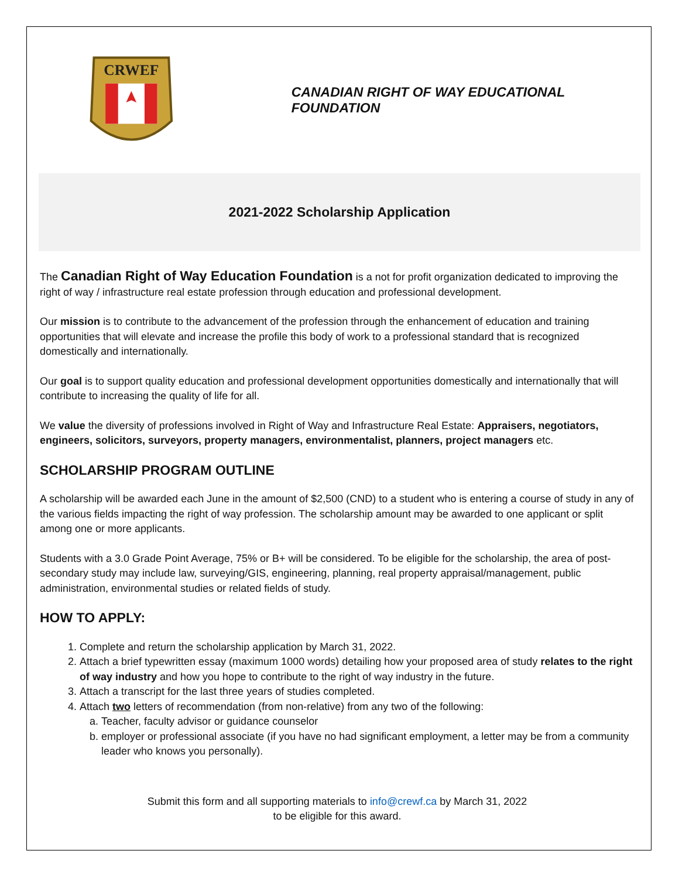CRWEF
CANADIAN RIGHT OF WAY EDUCATIONAL FOUNDATION
2021-2022 Scholarship Application
The Canadian Right of Way Education Foundation is a not for profit organization dedicated to improving the right of way / infrastructure real estate profession through education and professional development.
Our mission is to contribute to the advancement of the profession through the enhancement of education and training opportunities that will elevate and increase the profile this body of work to a professional standard that is recognized domestically and internationally.
Our goal is to support quality education and professional development opportunities domestically and internationally that will contribute to increasing the quality of life for all.
We value the diversity of professions involved in Right of Way and Infrastructure Real Estate: Appraisers, negotiators, engineers, solicitors, surveyors, property managers, environmentalist, planners, project managers etc.
SCHOLARSHIP PROGRAM OUTLINE
A scholarship will be awarded each June in the amount of $2,500 (CND) to a student who is entering a course of study in any of the various fields impacting the right of way profession. The scholarship amount may be awarded to one applicant or split among one or more applicants.
Students with a 3.0 Grade Point Average, 75% or B+ will be considered. To be eligible for the scholarship, the area of post-secondary study may include law, surveying/GIS, engineering, planning, real property appraisal/management, public administration, environmental studies or related fields of study.
HOW TO APPLY:
1. Complete and return the scholarship application by March 31, 2022.
2. Attach a brief typewritten essay (maximum 1000 words) detailing how your proposed area of study relates to the right of way industry and how you hope to contribute to the right of way industry in the future.
3. Attach a transcript for the last three years of studies completed.
4. Attach two letters of recommendation (from non-relative) from any two of the following:
a. Teacher, faculty advisor or guidance counselor
b. employer or professional associate (if you have no had significant employment, a letter may be from a community leader who knows you personally).
Submit this form and all supporting materials to info@crewf.ca by March 31, 2022
to be eligible for this award.